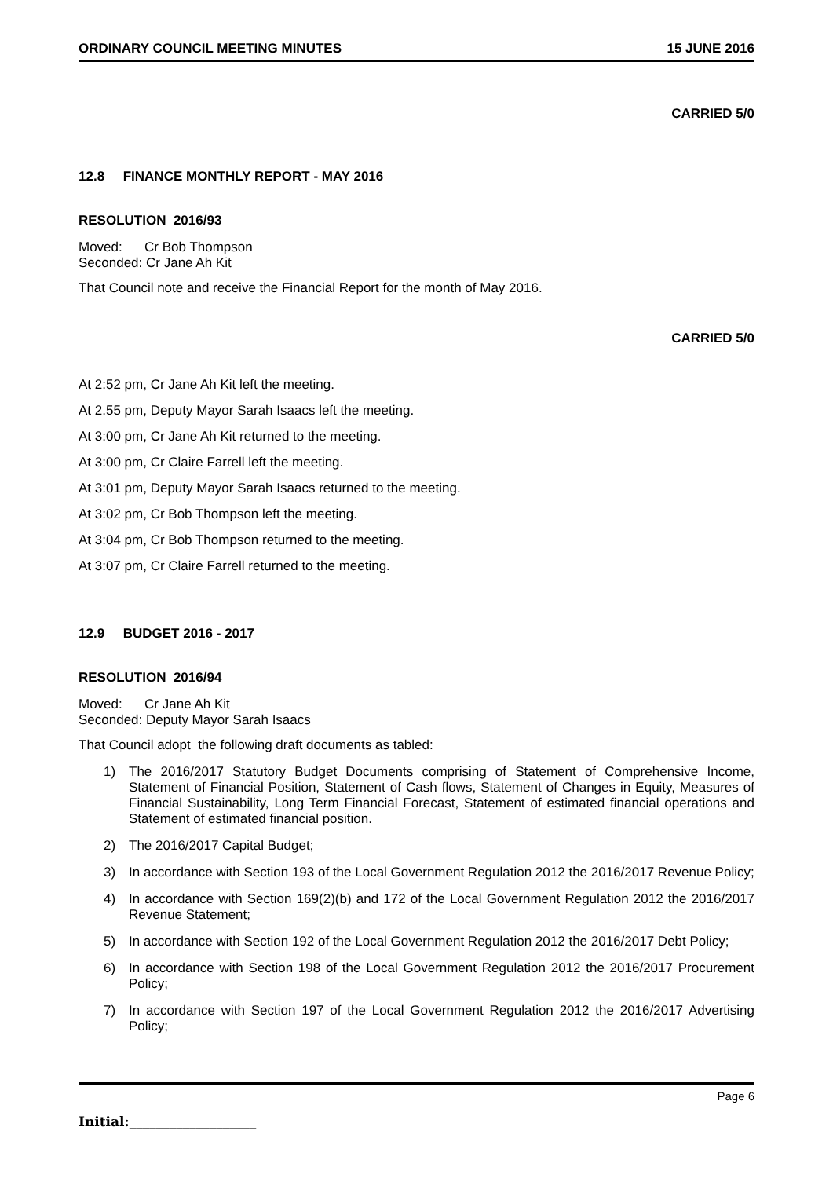ORDINARY COUNCIL MEETING MINUTES 15 JUNE 2016
CARRIED 5/0
12.8 FINANCE MONTHLY REPORT - MAY 2016
RESOLUTION 2016/93
Moved: Cr Bob Thompson
Seconded: Cr Jane Ah Kit
That Council note and receive the Financial Report for the month of May 2016.
CARRIED 5/0
At 2:52 pm, Cr Jane Ah Kit left the meeting.
At 2.55 pm, Deputy Mayor Sarah Isaacs left the meeting.
At 3:00 pm, Cr Jane Ah Kit returned to the meeting.
At 3:00 pm, Cr Claire Farrell left the meeting.
At 3:01 pm, Deputy Mayor Sarah Isaacs returned to the meeting.
At 3:02 pm, Cr Bob Thompson left the meeting.
At 3:04 pm, Cr Bob Thompson returned to the meeting.
At 3:07 pm, Cr Claire Farrell returned to the meeting.
12.9 BUDGET 2016 - 2017
RESOLUTION 2016/94
Moved: Cr Jane Ah Kit
Seconded: Deputy Mayor Sarah Isaacs
That Council adopt the following draft documents as tabled:
1) The 2016/2017 Statutory Budget Documents comprising of Statement of Comprehensive Income, Statement of Financial Position, Statement of Cash flows, Statement of Changes in Equity, Measures of Financial Sustainability, Long Term Financial Forecast, Statement of estimated financial operations and Statement of estimated financial position.
2) The 2016/2017 Capital Budget;
3) In accordance with Section 193 of the Local Government Regulation 2012 the 2016/2017 Revenue Policy;
4) In accordance with Section 169(2)(b) and 172 of the Local Government Regulation 2012 the 2016/2017 Revenue Statement;
5) In accordance with Section 192 of the Local Government Regulation 2012 the 2016/2017 Debt Policy;
6) In accordance with Section 198 of the Local Government Regulation 2012 the 2016/2017 Procurement Policy;
7) In accordance with Section 197 of the Local Government Regulation 2012 the 2016/2017 Advertising Policy;
Page 6
Initial:___________________